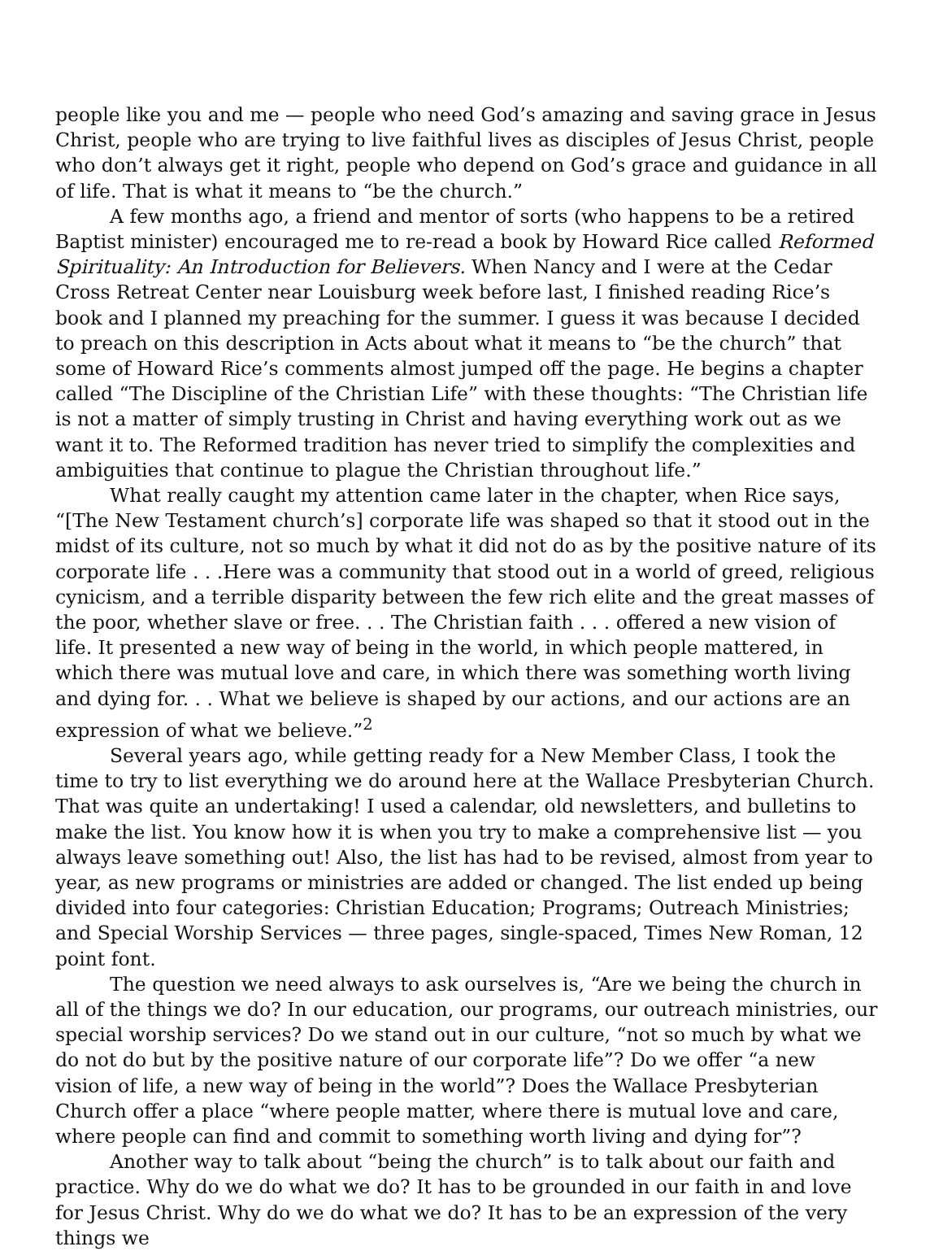people like you and me — people who need God’s amazing and saving grace in Jesus Christ, people who are trying to live faithful lives as disciples of Jesus Christ, people who don’t always get it right, people who depend on God’s grace and guidance in all of life. That is what it means to “be the church.”
A few months ago, a friend and mentor of sorts (who happens to be a retired Baptist minister) encouraged me to re-read a book by Howard Rice called Reformed Spirituality: An Introduction for Believers. When Nancy and I were at the Cedar Cross Retreat Center near Louisburg week before last, I finished reading Rice’s book and I planned my preaching for the summer. I guess it was because I decided to preach on this description in Acts about what it means to “be the church” that some of Howard Rice’s comments almost jumped off the page. He begins a chapter called “The Discipline of the Christian Life” with these thoughts: “The Christian life is not a matter of simply trusting in Christ and having everything work out as we want it to. The Reformed tradition has never tried to simplify the complexities and ambiguities that continue to plague the Christian throughout life.”
What really caught my attention came later in the chapter, when Rice says, “[The New Testament church’s] corporate life was shaped so that it stood out in the midst of its culture, not so much by what it did not do as by the positive nature of its corporate life . . .Here was a community that stood out in a world of greed, religious cynicism, and a terrible disparity between the few rich elite and the great masses of the poor, whether slave or free. . . The Christian faith . . . offered a new vision of life. It presented a new way of being in the world, in which people mattered, in which there was mutual love and care, in which there was something worth living and dying for. . . What we believe is shaped by our actions, and our actions are an expression of what we believe.”<sup>2</sup>
Several years ago, while getting ready for a New Member Class, I took the time to try to list everything we do around here at the Wallace Presbyterian Church. That was quite an undertaking! I used a calendar, old newsletters, and bulletins to make the list. You know how it is when you try to make a comprehensive list — you always leave something out! Also, the list has had to be revised, almost from year to year, as new programs or ministries are added or changed. The list ended up being divided into four categories: Christian Education; Programs; Outreach Ministries; and Special Worship Services — three pages, single-spaced, Times New Roman, 12 point font.
The question we need always to ask ourselves is, “Are we being the church in all of the things we do? In our education, our programs, our outreach ministries, our special worship services? Do we stand out in our culture, “not so much by what we do not do but by the positive nature of our corporate life”? Do we offer “a new vision of life, a new way of being in the world”? Does the Wallace Presbyterian Church offer a place “where people matter, where there is mutual love and care, where people can find and commit to something worth living and dying for”?
Another way to talk about “being the church” is to talk about our faith and practice. Why do we do what we do? It has to be grounded in our faith in and love for Jesus Christ. Why do we do what we do? It has to be an expression of the very things we